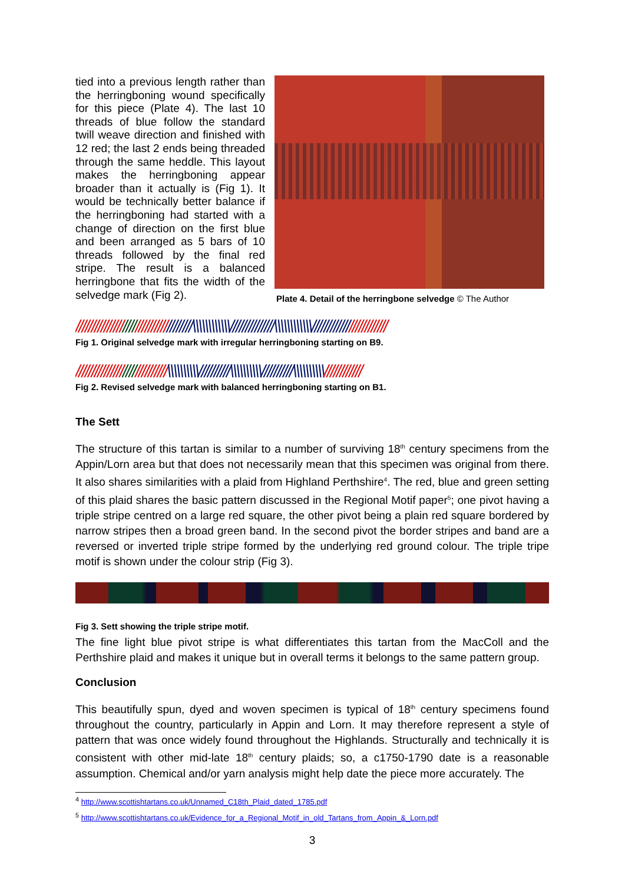tied into a previous length rather than the herringboning wound specifically for this piece (Plate 4). The last 10 threads of blue follow the standard twill weave direction and finished with 12 red; the last 2 ends being threaded through the same heddle. This layout makes the herringboning appear broader than it actually is (Fig 1). It would be technically better balance if the herringboning had started with a change of direction on the first blue and been arranged as 5 bars of 10 threads followed by the final red stripe. The result is a balanced herringbone that fits the width of the selvedge mark (Fig 2).
Plate 4. Detail of the herringbone selvedge © The Author
/////////////////////////////////////\\\\\\\\\\\\//////////////\\\\\\\\\\\\////////////////////////
Fig 1. Original selvedge mark with irregular herringboning starting on B9.
/////////////////////////////\\\\\\\\\\//////////\\\\\\\\\\//////////\\\\\\\\\\////////////
Fig 2. Revised selvedge mark with balanced herringboning starting on B1.
The Sett
The structure of this tartan is similar to a number of surviving 18<sup>th</sup> century specimens from the Appin/Lorn area but that does not necessarily mean that this specimen was original from there. It also shares similarities with a plaid from Highland Perthshire<sup>4</sup>. The red, blue and green setting of this plaid shares the basic pattern discussed in the Regional Motif paper<sup>5</sup>; one pivot having a triple stripe centred on a large red square, the other pivot being a plain red square bordered by narrow stripes then a broad green band. In the second pivot the border stripes and band are a reversed or inverted triple stripe formed by the underlying red ground colour. The triple tripe motif is shown under the colour strip (Fig 3).
Fig 3. Sett showing the triple stripe motif.
The fine light blue pivot stripe is what differentiates this tartan from the MacColl and the Perthshire plaid and makes it unique but in overall terms it belongs to the same pattern group.
Conclusion
This beautifully spun, dyed and woven specimen is typical of 18<sup>th</sup> century specimens found throughout the country, particularly in Appin and Lorn. It may therefore represent a style of pattern that was once widely found throughout the Highlands. Structurally and technically it is consistent with other mid-late 18<sup>th</sup> century plaids; so, a c1750-1790 date is a reasonable assumption. Chemical and/or yarn analysis might help date the piece more accurately. The
<sup>4</sup> http://www.scottishtartans.co.uk/Unnamed_C18th_Plaid_dated_1785.pdf
<sup>5</sup> http://www.scottishtartans.co.uk/Evidence_for_a_Regional_Motif_in_old_Tartans_from_Appin_&_Lorn.pdf
3